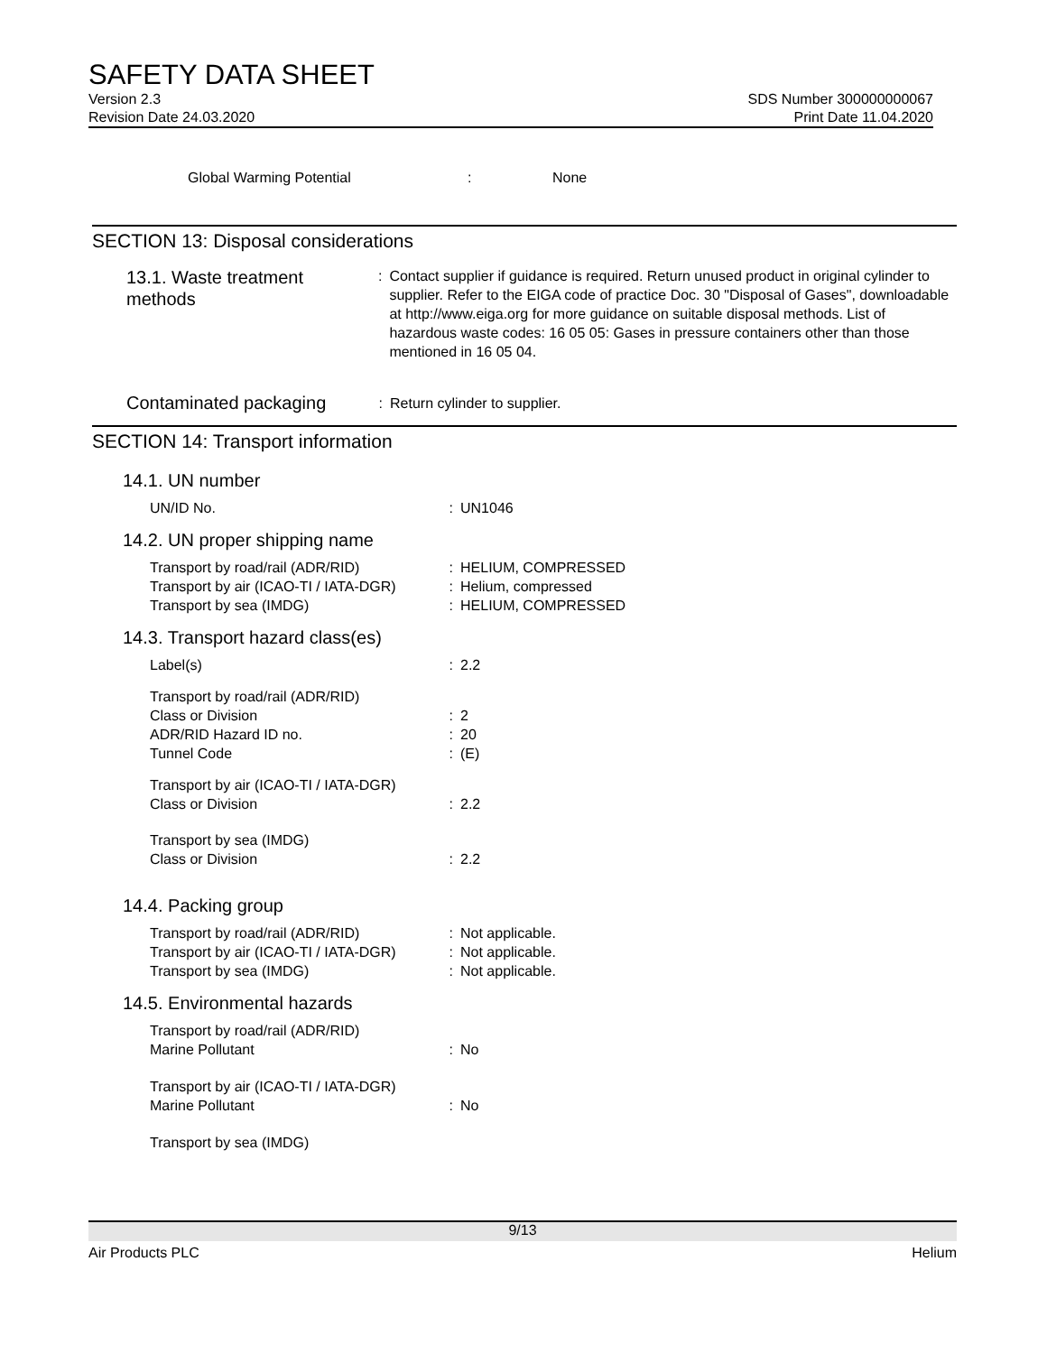SAFETY DATA SHEET
Version 2.3 SDS Number 300000000067
Revision Date 24.03.2020 Print Date 11.04.2020
Global Warming Potential: None
SECTION 13: Disposal considerations
13.1. Waste treatment methods
: Contact supplier if guidance is required. Return unused product in original cylinder to supplier. Refer to the EIGA code of practice Doc. 30 "Disposal of Gases", downloadable at http://www.eiga.org for more guidance on suitable disposal methods. List of hazardous waste codes: 16 05 05: Gases in pressure containers other than those mentioned in 16 05 04.
Contaminated packaging
: Return cylinder to supplier.
SECTION 14: Transport information
14.1. UN number
UN/ID No.: UN1046
14.2. UN proper shipping name
Transport by road/rail (ADR/RID): HELIUM, COMPRESSED
Transport by air (ICAO-TI / IATA-DGR): Helium, compressed
Transport by sea (IMDG): HELIUM, COMPRESSED
14.3. Transport hazard class(es)
Label(s): 2.2
Transport by road/rail (ADR/RID)
Class or Division: 2
ADR/RID Hazard ID no.: 20
Tunnel Code: (E)
Transport by air (ICAO-TI / IATA-DGR)
Class or Division: 2.2
Transport by sea (IMDG)
Class or Division: 2.2
14.4. Packing group
Transport by road/rail (ADR/RID): Not applicable.
Transport by air (ICAO-TI / IATA-DGR): Not applicable.
Transport by sea (IMDG): Not applicable.
14.5. Environmental hazards
Transport by road/rail (ADR/RID)
Marine Pollutant: No
Transport by air (ICAO-TI / IATA-DGR)
Marine Pollutant: No
Transport by sea (IMDG)
9/13
Air Products PLC Helium